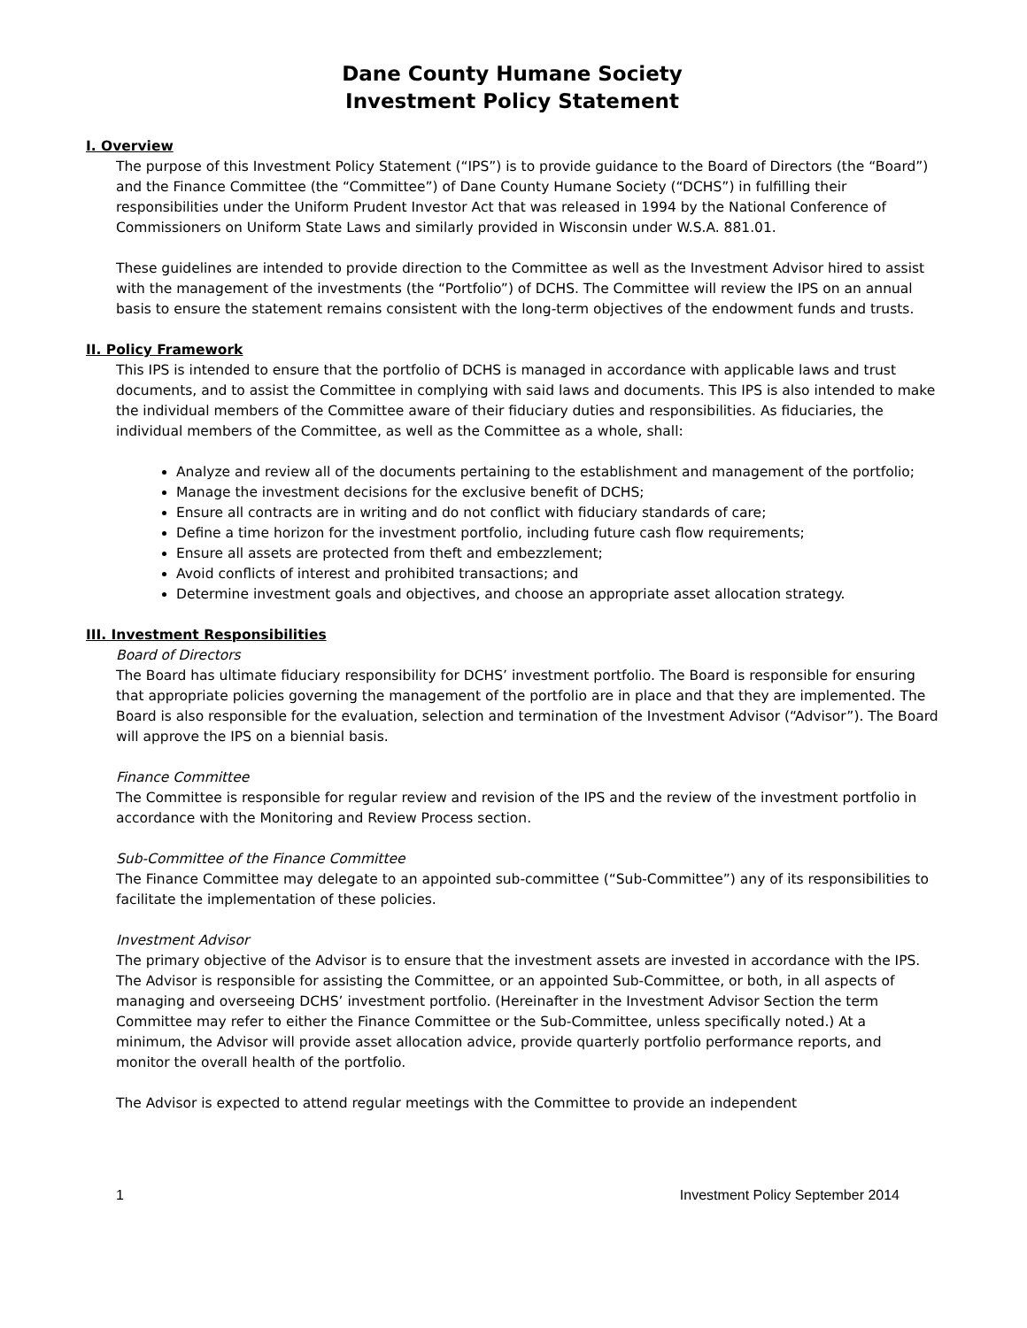Dane County Humane Society
Investment Policy Statement
I. Overview
The purpose of this Investment Policy Statement (“IPS”) is to provide guidance to the Board of Directors (the “Board”) and the Finance Committee (the “Committee”) of Dane County Humane Society (“DCHS”) in fulfilling their responsibilities under the Uniform Prudent Investor Act that was released in 1994 by the National Conference of Commissioners on Uniform State Laws and similarly provided in Wisconsin under W.S.A. 881.01.
These guidelines are intended to provide direction to the Committee as well as the Investment Advisor hired to assist with the management of the investments (the “Portfolio”) of DCHS. The Committee will review the IPS on an annual basis to ensure the statement remains consistent with the long-term objectives of the endowment funds and trusts.
II. Policy Framework
This IPS is intended to ensure that the portfolio of DCHS is managed in accordance with applicable laws and trust documents, and to assist the Committee in complying with said laws and documents. This IPS is also intended to make the individual members of the Committee aware of their fiduciary duties and responsibilities. As fiduciaries, the individual members of the Committee, as well as the Committee as a whole, shall:
Analyze and review all of the documents pertaining to the establishment and management of the portfolio;
Manage the investment decisions for the exclusive benefit of DCHS;
Ensure all contracts are in writing and do not conflict with fiduciary standards of care;
Define a time horizon for the investment portfolio, including future cash flow requirements;
Ensure all assets are protected from theft and embezzlement;
Avoid conflicts of interest and prohibited transactions; and
Determine investment goals and objectives, and choose an appropriate asset allocation strategy.
III. Investment Responsibilities
Board of Directors
The Board has ultimate fiduciary responsibility for DCHS’ investment portfolio. The Board is responsible for ensuring that appropriate policies governing the management of the portfolio are in place and that they are implemented. The Board is also responsible for the evaluation, selection and termination of the Investment Advisor (“Advisor”). The Board will approve the IPS on a biennial basis.
Finance Committee
The Committee is responsible for regular review and revision of the IPS and the review of the investment portfolio in accordance with the Monitoring and Review Process section.
Sub-Committee of the Finance Committee
The Finance Committee may delegate to an appointed sub-committee (“Sub-Committee”) any of its responsibilities to facilitate the implementation of these policies.
Investment Advisor
The primary objective of the Advisor is to ensure that the investment assets are invested in accordance with the IPS. The Advisor is responsible for assisting the Committee, or an appointed Sub-Committee, or both, in all aspects of managing and overseeing DCHS’ investment portfolio. (Hereinafter in the Investment Advisor Section the term Committee may refer to either the Finance Committee or the Sub-Committee, unless specifically noted.) At a minimum, the Advisor will provide asset allocation advice, provide quarterly portfolio performance reports, and monitor the overall health of the portfolio.
The Advisor is expected to attend regular meetings with the Committee to provide an independent
1 Investment Policy September 2014